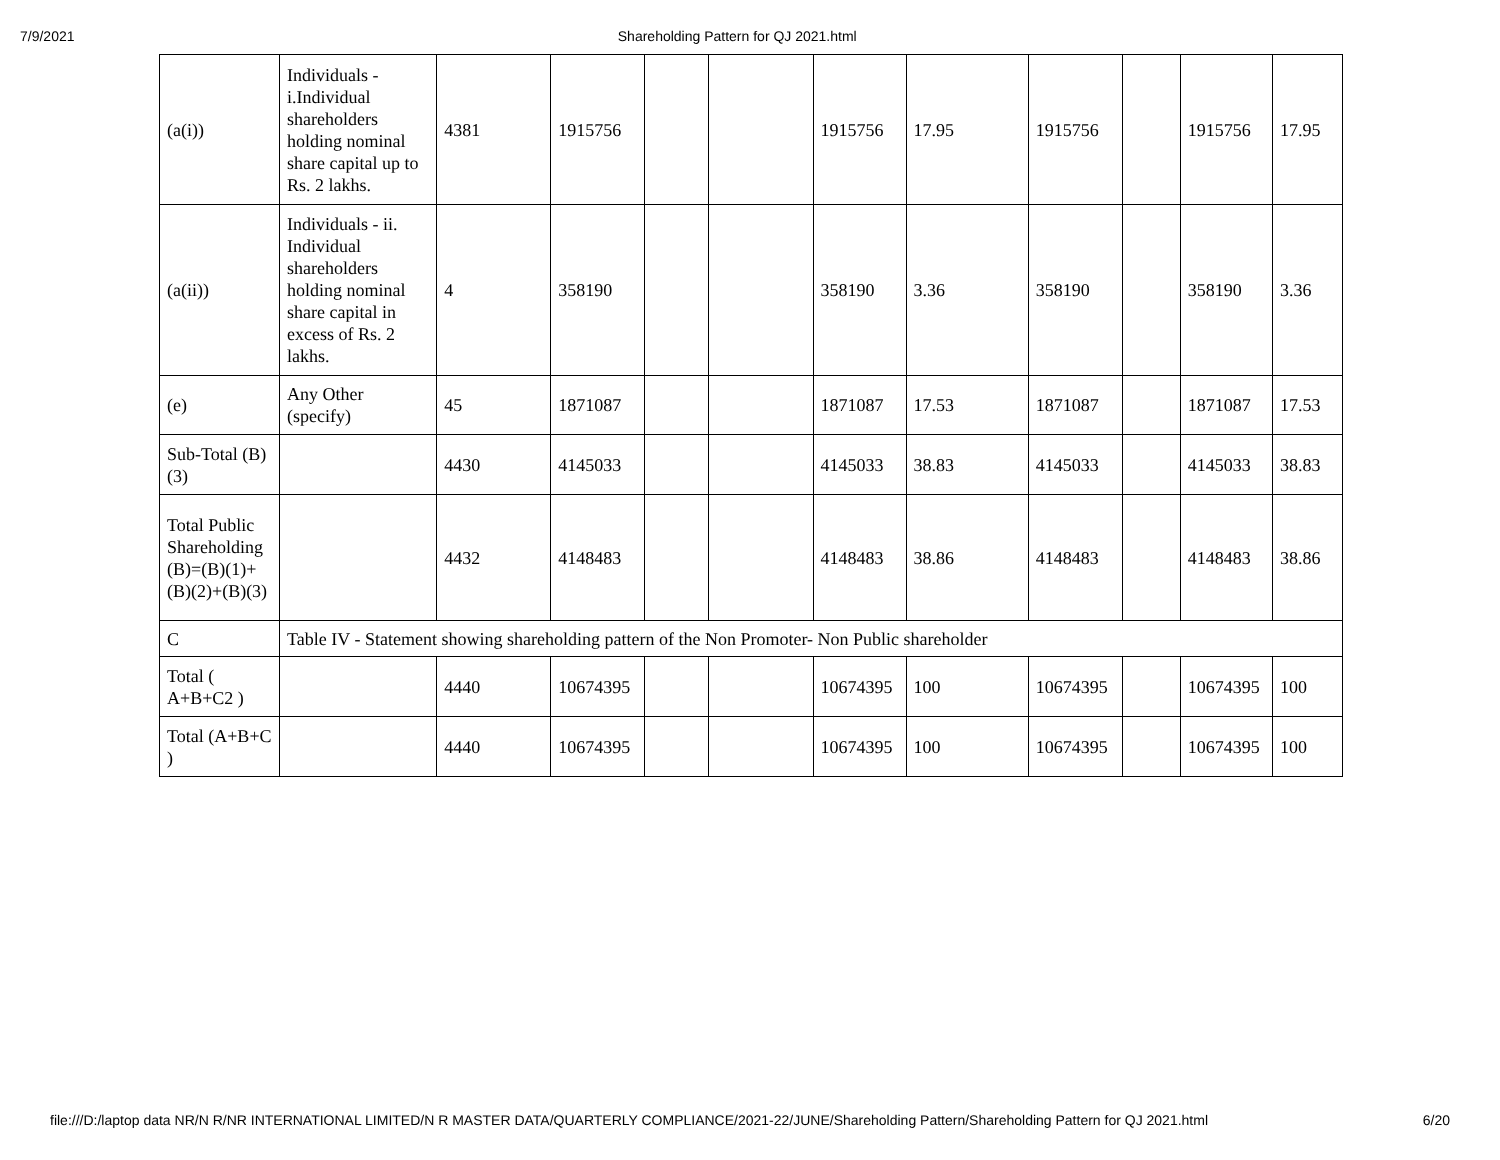7/9/2021 Shareholding Pattern for QJ 2021.html
| (a(i)) | Individuals - i.Individual shareholders holding nominal share capital up to Rs. 2 lakhs. | 4381 | 1915756 | | | 1915756 | 17.95 | 1915756 | | 1915756 | 17.95 |
| (a(ii)) | Individuals - ii. Individual shareholders holding nominal share capital in excess of Rs. 2 lakhs. | 4 | 358190 | | | 358190 | 3.36 | 358190 | | 358190 | 3.36 |
| (e) | Any Other (specify) | 45 | 1871087 | | | 1871087 | 17.53 | 1871087 | | 1871087 | 17.53 |
| Sub-Total (B)(3) | | 4430 | 4145033 | | | 4145033 | 38.83 | 4145033 | | 4145033 | 38.83 |
| Total Public Shareholding (B)=(B)(1)+(B)(2)+(B)(3) | | 4432 | 4148483 | | | 4148483 | 38.86 | 4148483 | | 4148483 | 38.86 |
| C | Table IV - Statement showing shareholding pattern of the Non Promoter- Non Public shareholder | | | | | | | | | | |
| Total ( A+B+C2 ) | | 4440 | 10674395 | | | 10674395 | 100 | 10674395 | | 10674395 | 100 |
| Total (A+B+C ) | | 4440 | 10674395 | | | 10674395 | 100 | 10674395 | | 10674395 | 100 |
file:///D:/laptop data NR/N R/NR INTERNATIONAL LIMITED/N R MASTER DATA/QUARTERLY COMPLIANCE/2021-22/JUNE/Shareholding Pattern/Shareholding Pattern for QJ 2021.html 6/20